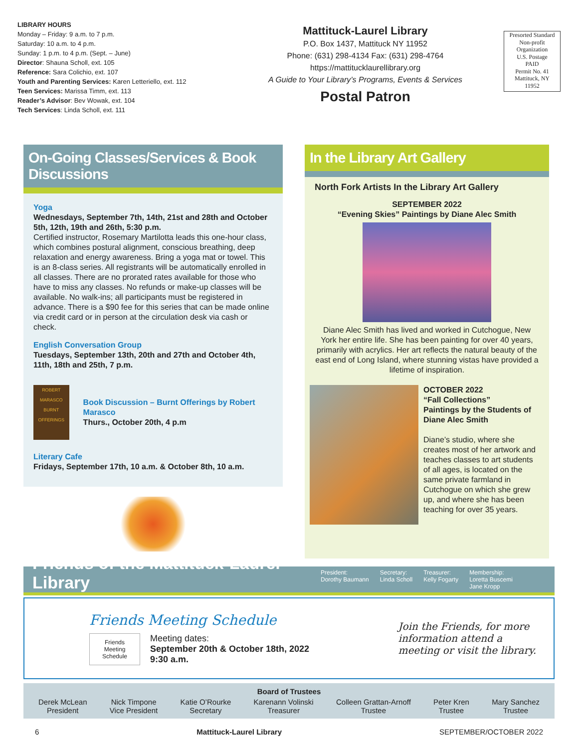LIBRARY HOURS
Monday – Friday: 9 a.m. to 7 p.m.
Saturday: 10 a.m. to 4 p.m.
Sunday: 1 p.m. to 4 p.m. (Sept. – June)
Director: Shauna Scholl, ext. 105
Reference: Sara Colichio, ext. 107
Youth and Parenting Services: Karen Letteriello, ext. 112
Teen Services: Marissa Timm, ext. 113
Reader’s Advisor: Bev Wowak, ext. 104
Tech Services: Linda Scholl, ext. 111
Mattituck-Laurel Library
P.O. Box 1437, Mattituck NY 11952
Phone: (631) 298-4134 Fax: (631) 298-4764
https://mattitucklaurellibrary.org
A Guide to Your Library’s Programs, Events & Services
Postal Patron
Presorted Standard
Non-profit
Organization
U.S. Postage
PAID
Permit No. 41
Mattituck, NY
11952
On-Going Classes/Services & Book Discussions
Yoga
Wednesdays, September 7th, 14th, 21st and 28th and October 5th, 12th, 19th and 26th, 5:30 p.m.
Certified instructor, Rosemary Martilotta leads this one-hour class, which combines postural alignment, conscious breathing, deep relaxation and energy awareness. Bring a yoga mat or towel. This is an 8-class series. All registrants will be automatically enrolled in all classes. There are no prorated rates available for those who have to miss any classes. No refunds or make-up classes will be available. No walk-ins; all participants must be registered in advance. There is a $90 fee for this series that can be made online via credit card or in person at the circulation desk via cash or check.
English Conversation Group
Tuesdays, September 13th, 20th and 27th and October 4th, 11th, 18th and 25th, 7 p.m.
ROBERT MARASCO
BURNT OFFERINGS
Book Discussion – Burnt Offerings by Robert Marasco
Thurs., October 20th, 4 p.m
Literary Cafe
Fridays, September 17th, 10 a.m. & October 8th, 10 a.m.
In the Library Art Gallery
North Fork Artists In the Library Art Gallery
SEPTEMBER 2022
“Evening Skies” Paintings by Diane Alec Smith
Diane Alec Smith has lived and worked in Cutchogue, New York her entire life. She has been painting for over 40 years, primarily with acrylics. Her art reflects the natural beauty of the east end of Long Island, where stunning vistas have provided a lifetime of inspiration.
OCTOBER 2022
“Fall Collections”
Paintings by the Students of Diane Alec Smith
Diane’s studio, where she creates most of her artwork and teaches classes to art students of all ages, is located on the same private farmland in Cutchogue on which she grew up, and where she has been teaching for over 35 years.
Friends of the Mattituck-Laurel Library
President:
Dorothy Baumann
Secretary:
Linda Scholl
Treasurer:
Kelly Fogarty
Membership:
Loretta Buscemi
Jane Kropp
Friends Meeting Schedule
Friends
Meeting
Schedule
Meeting dates:
September 20th & October 18th, 2022
9:30 a.m.
Join the Friends, for more information attend a meeting or visit the library.
Board of Trustees
Derek McLean
President
Nick Timpone
Vice President
Katie O’Rourke
Secretary
Karenann Volinski
Treasurer
Colleen Grattan-Arnoff
Trustee
Peter Kren
Trustee
Mary Sanchez
Trustee
6 Mattituck-Laurel Library SEPTEMBER/OCTOBER 2022